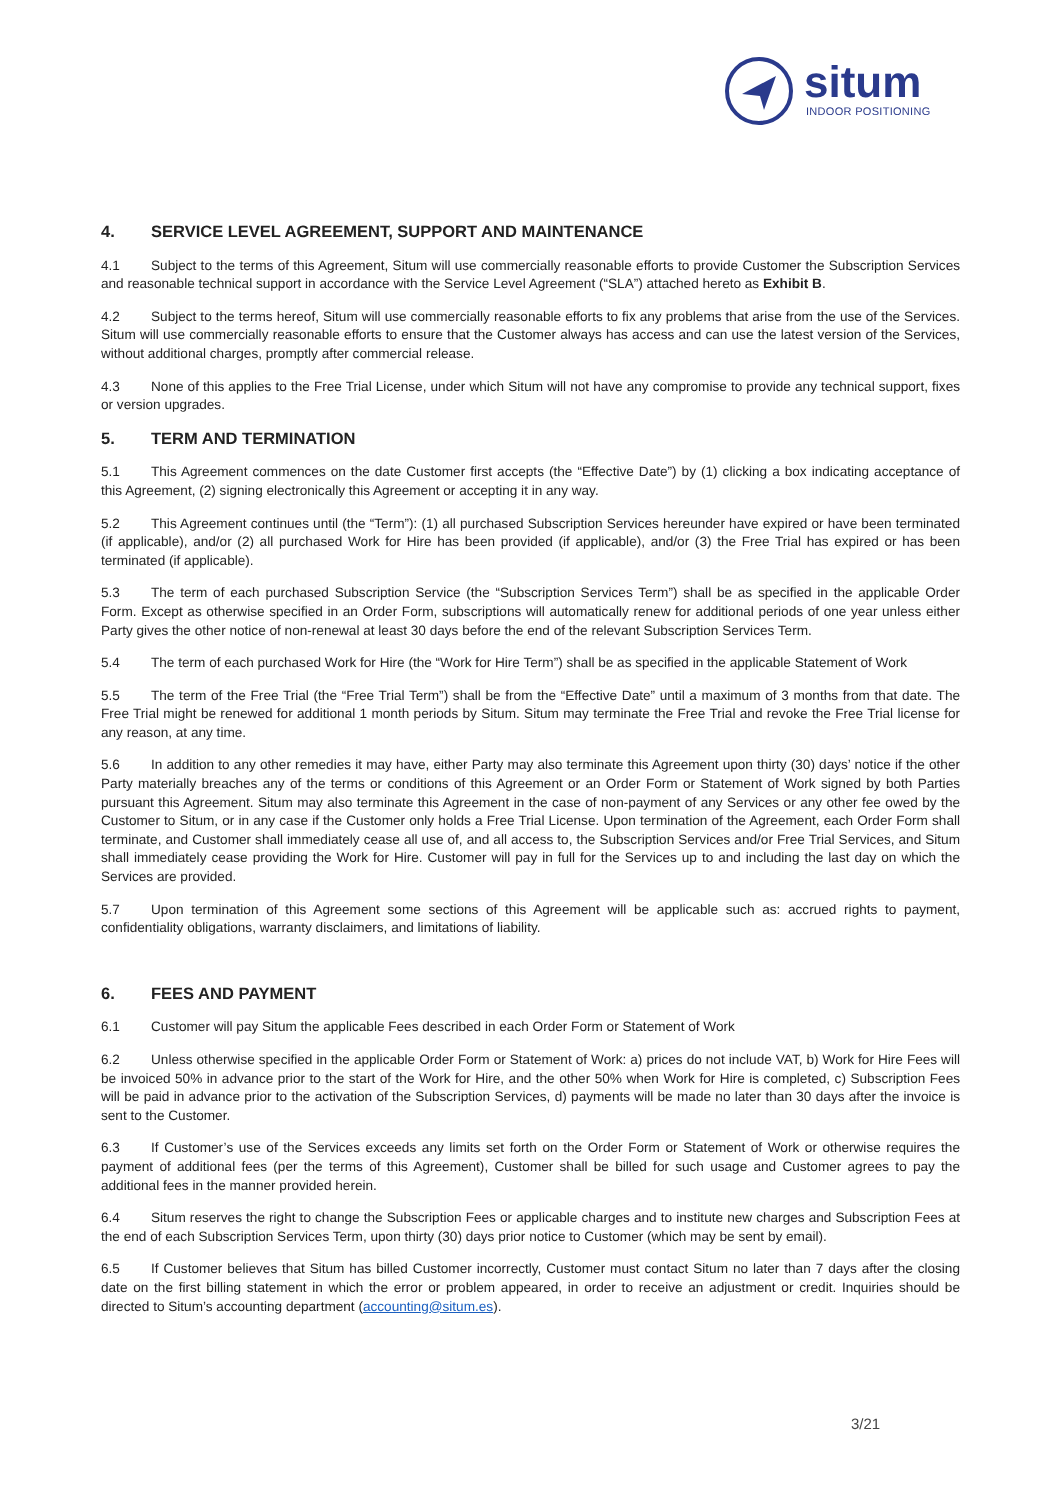situm
INDOOR POSITIONING
4. SERVICE LEVEL AGREEMENT, SUPPORT AND MAINTENANCE
4.1 Subject to the terms of this Agreement, Situm will use commercially reasonable efforts to provide Customer the Subscription Services and reasonable technical support in accordance with the Service Level Agreement (“SLA”) attached hereto as Exhibit B.
4.2 Subject to the terms hereof, Situm will use commercially reasonable efforts to fix any problems that arise from the use of the Services. Situm will use commercially reasonable efforts to ensure that the Customer always has access and can use the latest version of the Services, without additional charges, promptly after commercial release.
4.3 None of this applies to the Free Trial License, under which Situm will not have any compromise to provide any technical support, fixes or version upgrades.
5. TERM AND TERMINATION
5.1 This Agreement commences on the date Customer first accepts (the “Effective Date”) by (1) clicking a box indicating acceptance of this Agreement, (2) signing electronically this Agreement or accepting it in any way.
5.2 This Agreement continues until (the “Term”): (1) all purchased Subscription Services hereunder have expired or have been terminated (if applicable), and/or (2) all purchased Work for Hire has been provided (if applicable), and/or (3) the Free Trial has expired or has been terminated (if applicable).
5.3 The term of each purchased Subscription Service (the “Subscription Services Term”) shall be as specified in the applicable Order Form. Except as otherwise specified in an Order Form, subscriptions will automatically renew for additional periods of one year unless either Party gives the other notice of non-renewal at least 30 days before the end of the relevant Subscription Services Term.
5.4 The term of each purchased Work for Hire (the “Work for Hire Term”) shall be as specified in the applicable Statement of Work
5.5 The term of the Free Trial (the “Free Trial Term”) shall be from the “Effective Date” until a maximum of 3 months from that date. The Free Trial might be renewed for additional 1 month periods by Situm. Situm may terminate the Free Trial and revoke the Free Trial license for any reason, at any time.
5.6 In addition to any other remedies it may have, either Party may also terminate this Agreement upon thirty (30) days’ notice if the other Party materially breaches any of the terms or conditions of this Agreement or an Order Form or Statement of Work signed by both Parties pursuant this Agreement. Situm may also terminate this Agreement in the case of non-payment of any Services or any other fee owed by the Customer to Situm, or in any case if the Customer only holds a Free Trial License. Upon termination of the Agreement, each Order Form shall terminate, and Customer shall immediately cease all use of, and all access to, the Subscription Services and/or Free Trial Services, and Situm shall immediately cease providing the Work for Hire. Customer will pay in full for the Services up to and including the last day on which the Services are provided.
5.7 Upon termination of this Agreement some sections of this Agreement will be applicable such as: accrued rights to payment, confidentiality obligations, warranty disclaimers, and limitations of liability.
6. FEES AND PAYMENT
6.1 Customer will pay Situm the applicable Fees described in each Order Form or Statement of Work
6.2 Unless otherwise specified in the applicable Order Form or Statement of Work: a) prices do not include VAT, b) Work for Hire Fees will be invoiced 50% in advance prior to the start of the Work for Hire, and the other 50% when Work for Hire is completed, c) Subscription Fees will be paid in advance prior to the activation of the Subscription Services, d) payments will be made no later than 30 days after the invoice is sent to the Customer.
6.3 If Customer’s use of the Services exceeds any limits set forth on the Order Form or Statement of Work or otherwise requires the payment of additional fees (per the terms of this Agreement), Customer shall be billed for such usage and Customer agrees to pay the additional fees in the manner provided herein.
6.4 Situm reserves the right to change the Subscription Fees or applicable charges and to institute new charges and Subscription Fees at the end of each Subscription Services Term, upon thirty (30) days prior notice to Customer (which may be sent by email).
6.5 If Customer believes that Situm has billed Customer incorrectly, Customer must contact Situm no later than 7 days after the closing date on the first billing statement in which the error or problem appeared, in order to receive an adjustment or credit. Inquiries should be directed to Situm’s accounting department (accounting@situm.es).
3/21